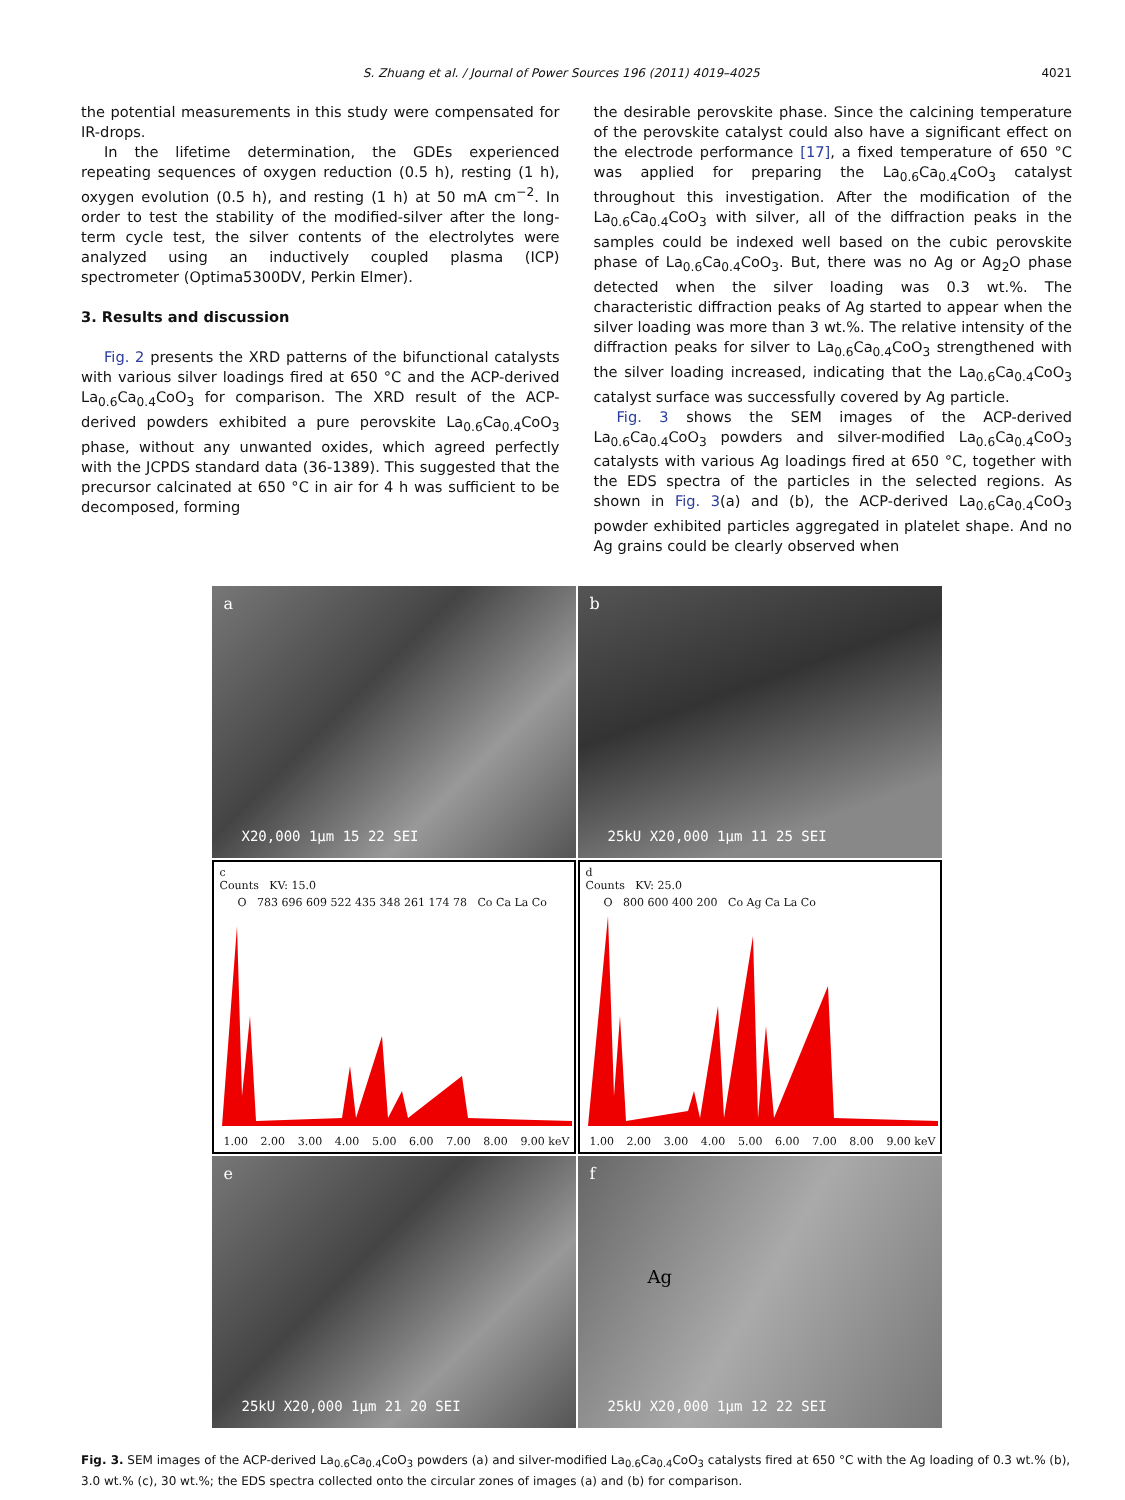S. Zhuang et al. / Journal of Power Sources 196 (2011) 4019–4025 4021
the potential measurements in this study were compensated for IR-drops.
In the lifetime determination, the GDEs experienced repeating sequences of oxygen reduction (0.5 h), resting (1 h), oxygen evolution (0.5 h), and resting (1 h) at 50 mA cm<sup>−2</sup>. In order to test the stability of the modified-silver after the long-term cycle test, the silver contents of the electrolytes were analyzed using an inductively coupled plasma (ICP) spectrometer (Optima5300DV, Perkin Elmer).
3. Results and discussion
Fig. 2 presents the XRD patterns of the bifunctional catalysts with various silver loadings fired at 650 °C and the ACP-derived La<sub>0.6</sub>Ca<sub>0.4</sub>CoO<sub>3</sub> for comparison. The XRD result of the ACP-derived powders exhibited a pure perovskite La<sub>0.6</sub>Ca<sub>0.4</sub>CoO<sub>3</sub> phase, without any unwanted oxides, which agreed perfectly with the JCPDS standard data (36-1389). This suggested that the precursor calcinated at 650 °C in air for 4 h was sufficient to be decomposed, forming
the desirable perovskite phase. Since the calcining temperature of the perovskite catalyst could also have a significant effect on the electrode performance [17], a fixed temperature of 650 °C was applied for preparing the La<sub>0.6</sub>Ca<sub>0.4</sub>CoO<sub>3</sub> catalyst throughout this investigation. After the modification of the La<sub>0.6</sub>Ca<sub>0.4</sub>CoO<sub>3</sub> with silver, all of the diffraction peaks in the samples could be indexed well based on the cubic perovskite phase of La<sub>0.6</sub>Ca<sub>0.4</sub>CoO<sub>3</sub>. But, there was no Ag or Ag<sub>2</sub>O phase detected when the silver loading was 0.3 wt.%. The characteristic diffraction peaks of Ag started to appear when the silver loading was more than 3 wt.%. The relative intensity of the diffraction peaks for silver to La<sub>0.6</sub>Ca<sub>0.4</sub>CoO<sub>3</sub> strengthened with the silver loading increased, indicating that the La<sub>0.6</sub>Ca<sub>0.4</sub>CoO<sub>3</sub> catalyst surface was successfully covered by Ag particle.
Fig. 3 shows the SEM images of the ACP-derived La<sub>0.6</sub>Ca<sub>0.4</sub>CoO<sub>3</sub> powders and silver-modified La<sub>0.6</sub>Ca<sub>0.4</sub>CoO<sub>3</sub> catalysts with various Ag loadings fired at 650 °C, together with the EDS spectra of the particles in the selected regions. As shown in Fig. 3(a) and (b), the ACP-derived La<sub>0.6</sub>Ca<sub>0.4</sub>CoO<sub>3</sub> powder exhibited particles aggregated in platelet shape. And no Ag grains could be clearly observed when
a
X20,000 1µm 15 22 SEI
b
25kU X20,000 1µm 11 25 SEI
c
Counts KV: 15.0
O 783 696 609 522 435 348 261 174 78 Co Ca La Co
1.00 2.00 3.00 4.00 5.00 6.00 7.00 8.00 9.00 keV
d
Counts KV: 25.0
O 800 600 400 200 Co Ag Ca La Co
1.00 2.00 3.00 4.00 5.00 6.00 7.00 8.00 9.00 keV
e
25kU X20,000 1µm 21 20 SEI
f
Ag
25kU X20,000 1µm 12 22 SEI
Fig. 3. SEM images of the ACP-derived La<sub>0.6</sub>Ca<sub>0.4</sub>CoO<sub>3</sub> powders (a) and silver-modified La<sub>0.6</sub>Ca<sub>0.4</sub>CoO<sub>3</sub> catalysts fired at 650 °C with the Ag loading of 0.3 wt.% (b), 3.0 wt.% (c), 30 wt.%; the EDS spectra collected onto the circular zones of images (a) and (b) for comparison.